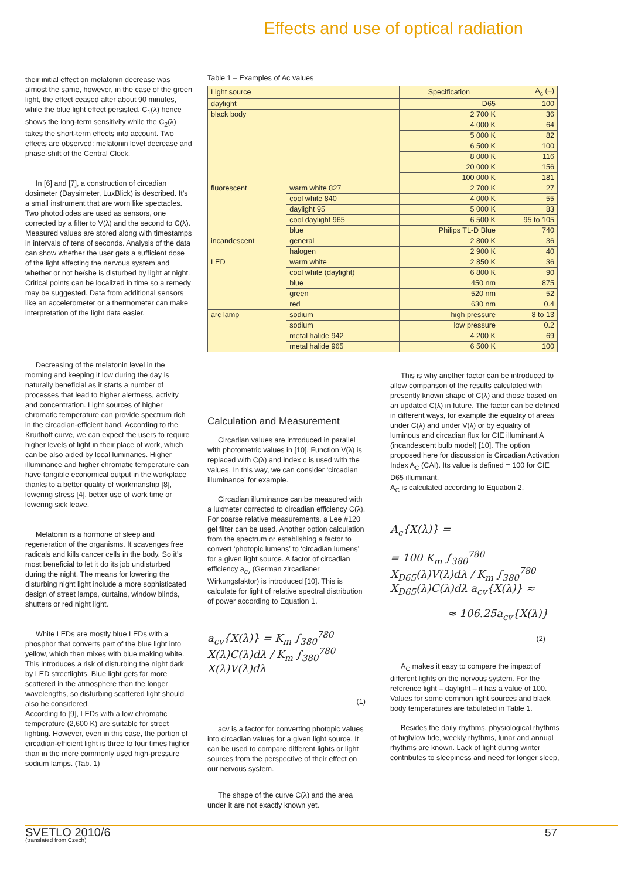Effects and use of optical radiation
their initial effect on melatonin decrease was almost the same, however, in the case of the green light, the effect ceased after about 90 minutes, while the blue light effect persisted. C<sub>1</sub>(λ) hence shows the long-term sensitivity while the C<sub>2</sub>(λ) takes the short-term effects into account. Two effects are observed: melatonin level decrease and phase-shift of the Central Clock.
In [6] and [7], a construction of circadian dosimeter (Daysimeter, LuxBlick) is described. It’s a small instrument that are worn like spectacles. Two photodiodes are used as sensors, one corrected by a filter to V(λ) and the second to C(λ). Measured values are stored along with timestamps in intervals of tens of seconds. Analysis of the data can show whether the user gets a sufficient dose of the light affecting the nervous system and whether or not he/she is disturbed by light at night. Critical points can be localized in time so a remedy may be suggested. Data from additional sensors like an accelerometer or a thermometer can make interpretation of the light data easier.
Decreasing of the melatonin level in the morning and keeping it low during the day is naturally beneficial as it starts a number of processes that lead to higher alertness, activity and concentration. Light sources of higher chromatic temperature can provide spectrum rich in the circadian-efficient band. According to the Kruithoff curve, we can expect the users to require higher levels of light in their place of work, which can be also aided by local luminaries. Higher illuminance and higher chromatic temperature can have tangible economical output in the workplace thanks to a better quality of workmanship [8], lowering stress [4], better use of work time or lowering sick leave.
Melatonin is a hormone of sleep and regeneration of the organisms. It scavenges free radicals and kills cancer cells in the body. So it’s most beneficial to let it do its job undisturbed during the night. The means for lowering the disturbing night light include a more sophisticated design of street lamps, curtains, window blinds, shutters or red night light.
White LEDs are mostly blue LEDs with a phosphor that converts part of the blue light into yellow, which then mixes with blue making white. This introduces a risk of disturbing the night dark by LED streetlights. Blue light gets far more scattered in the atmosphere than the longer wavelengths, so disturbing scattered light should also be considered.
According to [9], LEDs with a low chromatic temperature (2,600 K) are suitable for street lighting. However, even in this case, the portion of circadian-efficient light is three to four times higher than in the more commonly used high-pressure sodium lamps. (Tab. 1)
Table 1 – Examples of Ac values
| Light source | | Specification | A<sub>c</sub> (–) |
| daylight | | D65 | 100 |
| black body | | 2 700 K | 36 |
| | | 4 000 K | 64 |
| | | 5 000 K | 82 |
| | | 6 500 K | 100 |
| | | 8 000 K | 116 |
| | | 20 000 K | 156 |
| | | 100 000 K | 181 |
| fluorescent | warm white 827 | 2 700 K | 27 |
| | cool white 840 | 4 000 K | 55 |
| | daylight 95 | 5 000 K | 83 |
| | cool daylight 965 | 6 500 K | 95 to 105 |
| | blue | Philips TL-D Blue | 740 |
| incandescent | general | 2 800 K | 36 |
| | halogen | 2 900 K | 40 |
| LED | warm white | 2 850 K | 36 |
| | cool white (daylight) | 6 800 K | 90 |
| | blue | 450 nm | 875 |
| | green | 520 nm | 52 |
| | red | 630 nm | 0.4 |
| arc lamp | sodium | high pressure | 8 to 13 |
| | sodium | low pressure | 0.2 |
| | metal halide 942 | 4 200 K | 69 |
| | metal halide 965 | 6 500 K | 100 |
Calculation and Measurement
Circadian values are introduced in parallel with photometric values in [10]. Function V(λ) is replaced with C(λ) and index c is used with the values. In this way, we can consider ‘circadian illuminance’ for example.
Circadian illuminance can be measured with a luxmeter corrected to circadian efficiency C(λ). For coarse relative measurements, a Lee #120 gel filter can be used. Another option calculation from the spectrum or establishing a factor to convert ‘photopic lumens’ to ‘circadian lumens’ for a given light source. A factor of circadian efficiency a<sub>cv</sub> (German zircadianer Wirkungsfaktor) is introduced [10]. This is calculate for light of relative spectral distribution of power according to Equation 1.
a<sub>cv</sub>{X(λ)} = K<sub>m</sub> ∫<sub>380</sub><sup>780</sup> X(λ)C(λ)dλ / K<sub>m</sub> ∫<sub>380</sub><sup>780</sup> X(λ)V(λ)dλ
(1)
acv is a factor for converting photopic values into circadian values for a given light source. It can be used to compare different lights or light sources from the perspective of their effect on our nervous system.
The shape of the curve C(λ) and the area under it are not exactly known yet.
This is why another factor can be introduced to allow comparison of the results calculated with presently known shape of C(λ) and those based on an updated C(λ) in future. The factor can be defined in different ways, for example the equality of areas under C(λ) and under V(λ) or by equality of luminous and circadian flux for CIE illuminant A (incandescent bulb model) [10]. The option proposed here for discussion is Circadian Activation Index A<sub>C</sub> (CAI). Its value is defined = 100 for CIE D65 illuminant.
A<sub>C</sub> is calculated according to Equation 2.
A<sub>c</sub>{X(λ)} =
= 100 K<sub>m</sub> ∫<sub>380</sub><sup>780</sup> X<sub>D65</sub>(λ)V(λ)dλ / K<sub>m</sub> ∫<sub>380</sub><sup>780</sup> X<sub>D65</sub>(λ)C(λ)dλ a<sub>cv</sub>{X(λ)} ≈
≈ 106.25a<sub>cv</sub>{X(λ)}
(2)
A<sub>C</sub> makes it easy to compare the impact of different lights on the nervous system. For the reference light – daylight – it has a value of 100. Values for some common light sources and black body temperatures are tabulated in Table 1.
Besides the daily rhythms, physiological rhythms of high/low tide, weekly rhythms, lunar and annual rhythms are known. Lack of light during winter contributes to sleepiness and need for longer sleep,
SVETLO 2010/6
(translated from Czech)
57